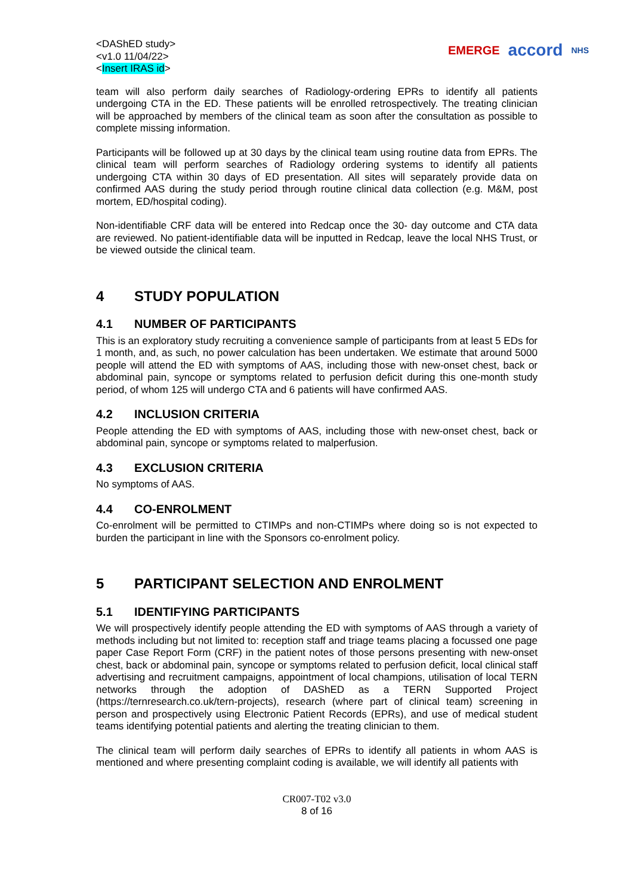<DAShED study>
<v1.0 11/04/22>
<Insert IRAS id>
EMERGE accord NHS
team will also perform daily searches of Radiology-ordering EPRs to identify all patients undergoing CTA in the ED. These patients will be enrolled retrospectively. The treating clinician will be approached by members of the clinical team as soon after the consultation as possible to complete missing information.
Participants will be followed up at 30 days by the clinical team using routine data from EPRs. The clinical team will perform searches of Radiology ordering systems to identify all patients undergoing CTA within 30 days of ED presentation. All sites will separately provide data on confirmed AAS during the study period through routine clinical data collection (e.g. M&M, post mortem, ED/hospital coding).
Non-identifiable CRF data will be entered into Redcap once the 30- day outcome and CTA data are reviewed. No patient-identifiable data will be inputted in Redcap, leave the local NHS Trust, or be viewed outside the clinical team.
4 STUDY POPULATION
4.1 NUMBER OF PARTICIPANTS
This is an exploratory study recruiting a convenience sample of participants from at least 5 EDs for 1 month, and, as such, no power calculation has been undertaken. We estimate that around 5000 people will attend the ED with symptoms of AAS, including those with new-onset chest, back or abdominal pain, syncope or symptoms related to perfusion deficit during this one-month study period, of whom 125 will undergo CTA and 6 patients will have confirmed AAS.
4.2 INCLUSION CRITERIA
People attending the ED with symptoms of AAS, including those with new-onset chest, back or abdominal pain, syncope or symptoms related to malperfusion.
4.3 EXCLUSION CRITERIA
No symptoms of AAS.
4.4 CO-ENROLMENT
Co-enrolment will be permitted to CTIMPs and non-CTIMPs where doing so is not expected to burden the participant in line with the Sponsors co-enrolment policy.
5 PARTICIPANT SELECTION AND ENROLMENT
5.1 IDENTIFYING PARTICIPANTS
We will prospectively identify people attending the ED with symptoms of AAS through a variety of methods including but not limited to: reception staff and triage teams placing a focussed one page paper Case Report Form (CRF) in the patient notes of those persons presenting with new-onset chest, back or abdominal pain, syncope or symptoms related to perfusion deficit, local clinical staff advertising and recruitment campaigns, appointment of local champions, utilisation of local TERN networks through the adoption of DAShED as a TERN Supported Project (https://ternresearch.co.uk/tern-projects), research (where part of clinical team) screening in person and prospectively using Electronic Patient Records (EPRs), and use of medical student teams identifying potential patients and alerting the treating clinician to them.
The clinical team will perform daily searches of EPRs to identify all patients in whom AAS is mentioned and where presenting complaint coding is available, we will identify all patients with
CR007-T02 v3.0
8 of 16